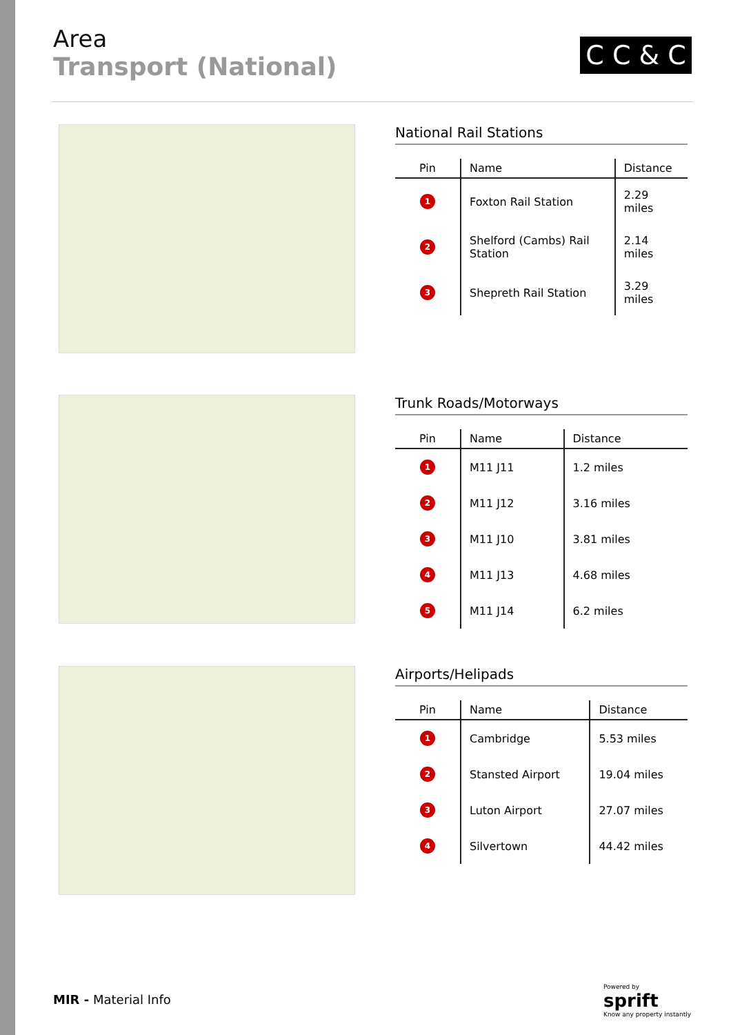Area
Transport (National)
C C & C
National Rail Stations
| Pin | Name | Distance |
| --- | --- | --- |
| 1 | Foxton Rail Station | 2.29 miles |
| 2 | Shelford (Cambs) Rail Station | 2.14 miles |
| 3 | Shepreth Rail Station | 3.29 miles |
Trunk Roads/Motorways
| Pin | Name | Distance |
| --- | --- | --- |
| 1 | M11 J11 | 1.2 miles |
| 2 | M11 J12 | 3.16 miles |
| 3 | M11 J10 | 3.81 miles |
| 4 | M11 J13 | 4.68 miles |
| 5 | M11 J14 | 6.2 miles |
Airports/Helipads
| Pin | Name | Distance |
| --- | --- | --- |
| 1 | Cambridge | 5.53 miles |
| 2 | Stansted Airport | 19.04 miles |
| 3 | Luton Airport | 27.07 miles |
| 4 | Silvertown | 44.42 miles |
MIR - Material Info
Powered by
sprift
Know any property instantly